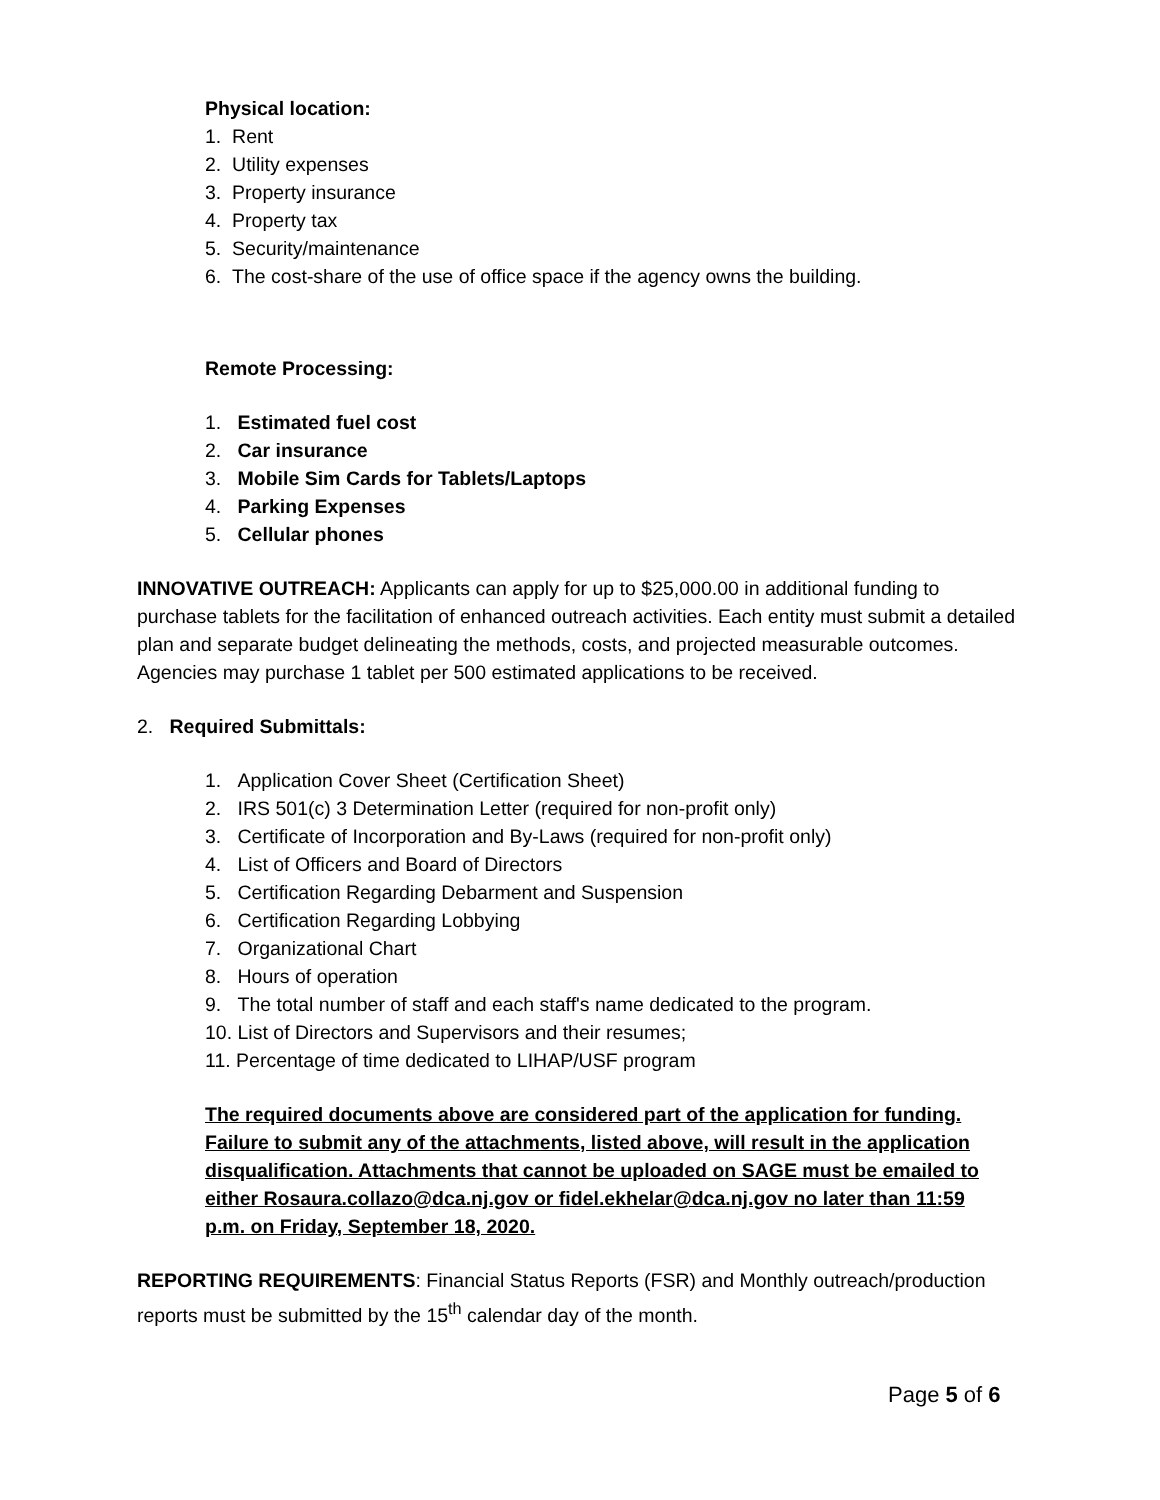Physical location:
1. Rent
2. Utility expenses
3. Property insurance
4. Property tax
5. Security/maintenance
6. The cost-share of the use of office space if the agency owns the building.
Remote Processing:
1. Estimated fuel cost
2. Car insurance
3. Mobile Sim Cards for Tablets/Laptops
4. Parking Expenses
5. Cellular phones
INNOVATIVE OUTREACH: Applicants can apply for up to $25,000.00 in additional funding to purchase tablets for the facilitation of enhanced outreach activities. Each entity must submit a detailed plan and separate budget delineating the methods, costs, and projected measurable outcomes. Agencies may purchase 1 tablet per 500 estimated applications to be received.
2. Required Submittals:
1. Application Cover Sheet (Certification Sheet)
2. IRS 501(c) 3 Determination Letter (required for non-profit only)
3. Certificate of Incorporation and By-Laws (required for non-profit only)
4. List of Officers and Board of Directors
5. Certification Regarding Debarment and Suspension
6. Certification Regarding Lobbying
7. Organizational Chart
8. Hours of operation
9. The total number of staff and each staff's name dedicated to the program.
10. List of Directors and Supervisors and their resumes;
11. Percentage of time dedicated to LIHAP/USF program
The required documents above are considered part of the application for funding. Failure to submit any of the attachments, listed above, will result in the application disqualification. Attachments that cannot be uploaded on SAGE must be emailed to either Rosaura.collazo@dca.nj.gov or fidel.ekhelar@dca.nj.gov no later than 11:59 p.m. on Friday, September 18, 2020.
REPORTING REQUIREMENTS: Financial Status Reports (FSR) and Monthly outreach/production reports must be submitted by the 15<sup>th</sup> calendar day of the month.
Page 5 of 6